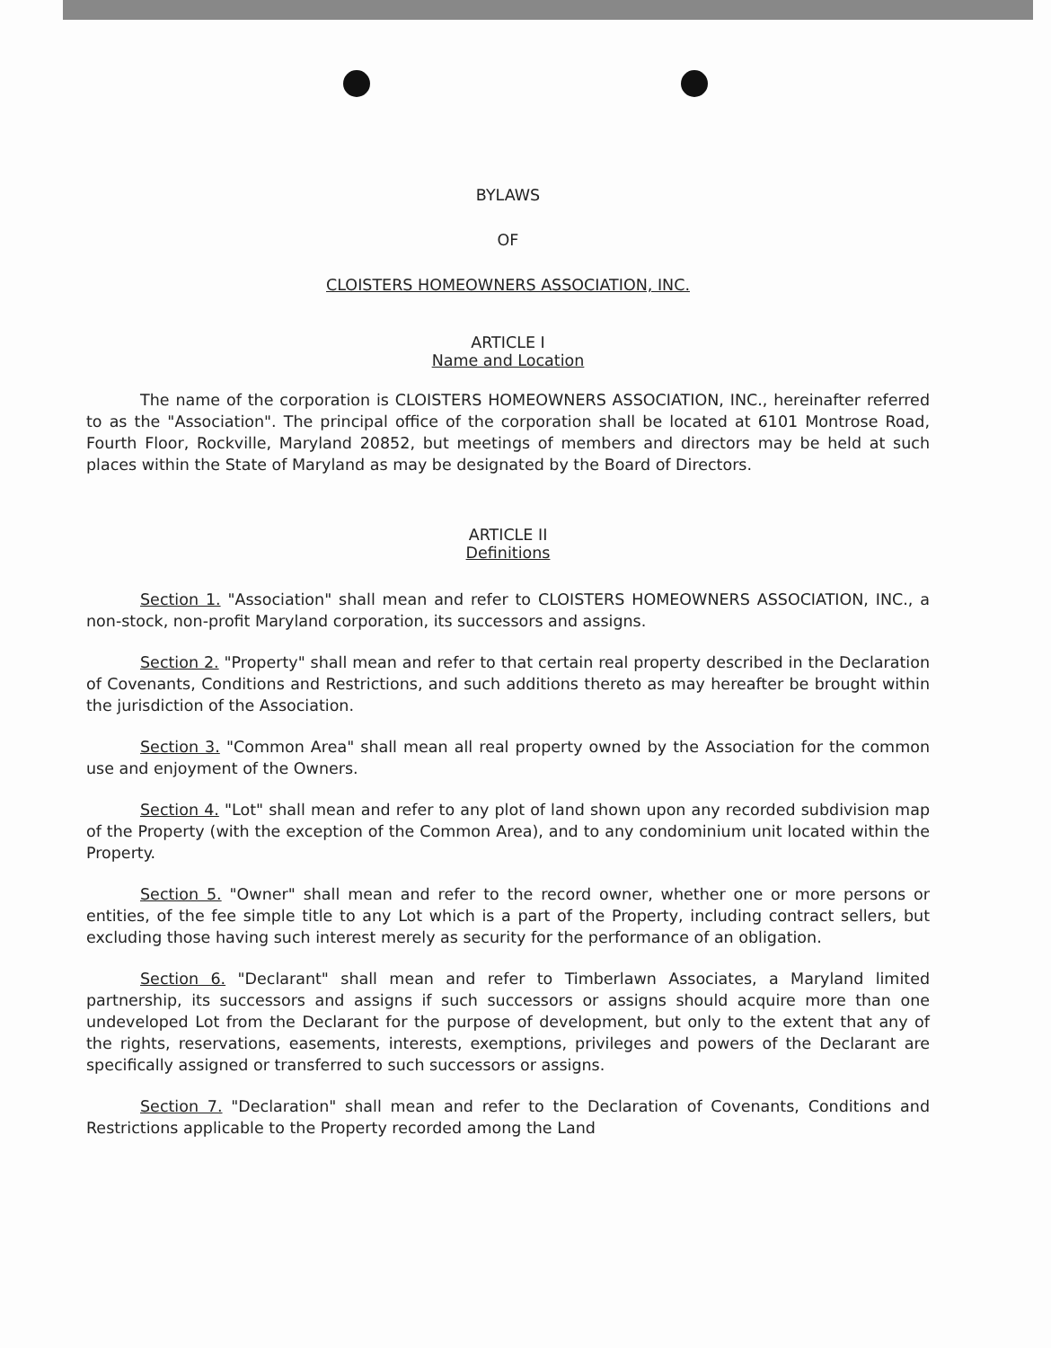BYLAWS
OF
CLOISTERS HOMEOWNERS ASSOCIATION, INC.
ARTICLE I
Name and Location
The name of the corporation is CLOISTERS HOMEOWNERS ASSOCIATION, INC., hereinafter referred to as the "Association". The principal office of the corporation shall be located at 6101 Montrose Road, Fourth Floor, Rockville, Maryland 20852, but meetings of members and directors may be held at such places within the State of Maryland as may be designated by the Board of Directors.
ARTICLE II
Definitions
Section 1. "Association" shall mean and refer to CLOISTERS HOMEOWNERS ASSOCIATION, INC., a non-stock, non-profit Maryland corporation, its successors and assigns.
Section 2. "Property" shall mean and refer to that certain real property described in the Declaration of Covenants, Conditions and Restrictions, and such additions thereto as may hereafter be brought within the jurisdiction of the Association.
Section 3. "Common Area" shall mean all real property owned by the Association for the common use and enjoyment of the Owners.
Section 4. "Lot" shall mean and refer to any plot of land shown upon any recorded subdivision map of the Property (with the exception of the Common Area), and to any condominium unit located within the Property.
Section 5. "Owner" shall mean and refer to the record owner, whether one or more persons or entities, of the fee simple title to any Lot which is a part of the Property, including contract sellers, but excluding those having such interest merely as security for the performance of an obligation.
Section 6. "Declarant" shall mean and refer to Timberlawn Associates, a Maryland limited partnership, its successors and assigns if such successors or assigns should acquire more than one undeveloped Lot from the Declarant for the purpose of development, but only to the extent that any of the rights, reservations, easements, interests, exemptions, privileges and powers of the Declarant are specifically assigned or transferred to such successors or assigns.
Section 7. "Declaration" shall mean and refer to the Declaration of Covenants, Conditions and Restrictions applicable to the Property recorded among the Land